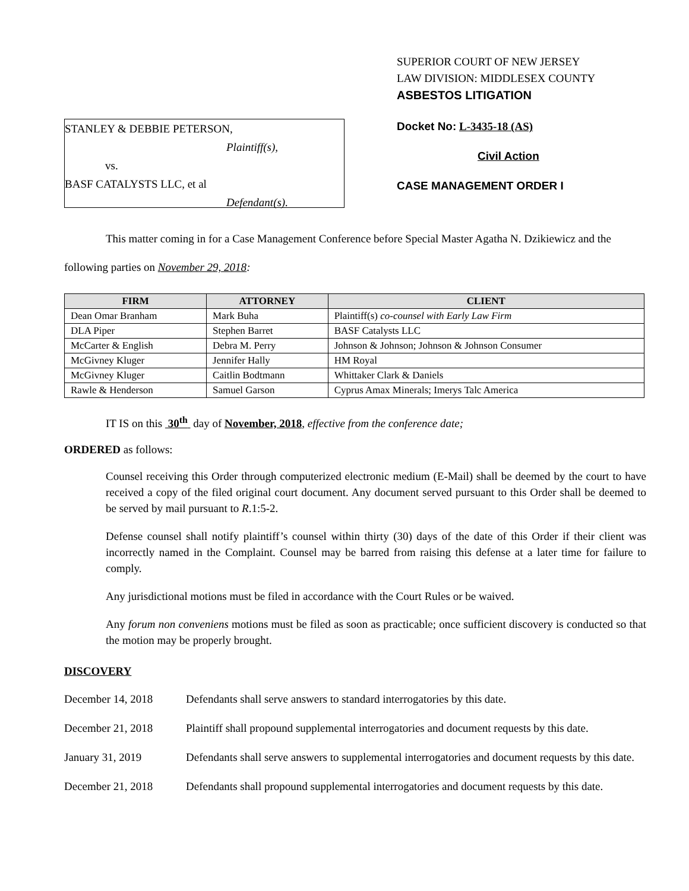STANLEY & DEBBIE PETERSON,
Plaintiff(s),
vs.
BASF CATALYSTS LLC, et al
Defendant(s).
SUPERIOR COURT OF NEW JERSEY
LAW DIVISION: MIDDLESEX COUNTY
ASBESTOS LITIGATION
Docket No: L-3435-18 (AS)
Civil Action
CASE MANAGEMENT ORDER I
This matter coming in for a Case Management Conference before Special Master Agatha N. Dzikiewicz and the following parties on November 29, 2018:
| FIRM | ATTORNEY | CLIENT |
| --- | --- | --- |
| Dean Omar Branham | Mark Buha | Plaintiff(s) co-counsel with Early Law Firm |
| DLA Piper | Stephen Barret | BASF Catalysts LLC |
| McCarter & English | Debra M. Perry | Johnson & Johnson; Johnson & Johnson Consumer |
| McGivney Kluger | Jennifer Hally | HM Royal |
| McGivney Kluger | Caitlin Bodtmann | Whittaker Clark & Daniels |
| Rawle & Henderson | Samuel Garson | Cyprus Amax Minerals; Imerys Talc America |
IT IS on this 30<sup>th</sup> day of November, 2018, effective from the conference date;
ORDERED as follows:
Counsel receiving this Order through computerized electronic medium (E-Mail) shall be deemed by the court to have received a copy of the filed original court document. Any document served pursuant to this Order shall be deemed to be served by mail pursuant to R.1:5-2.
Defense counsel shall notify plaintiff’s counsel within thirty (30) days of the date of this Order if their client was incorrectly named in the Complaint. Counsel may be barred from raising this defense at a later time for failure to comply.
Any jurisdictional motions must be filed in accordance with the Court Rules or be waived.
Any forum non conveniens motions must be filed as soon as practicable; once sufficient discovery is conducted so that the motion may be properly brought.
DISCOVERY
December 14, 2018 Defendants shall serve answers to standard interrogatories by this date.
December 21, 2018 Plaintiff shall propound supplemental interrogatories and document requests by this date.
January 31, 2019 Defendants shall serve answers to supplemental interrogatories and document requests by this date.
December 21, 2018 Defendants shall propound supplemental interrogatories and document requests by this date.